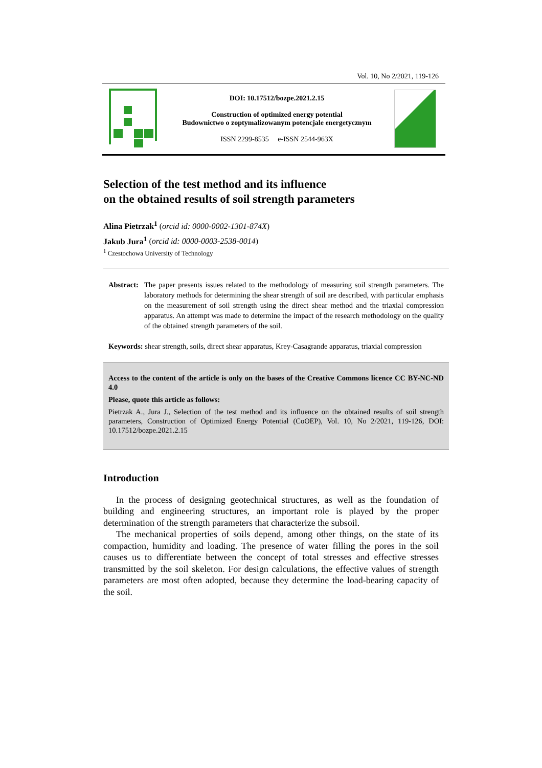Vol. 10, No 2/2021, 119-126
DOI: 10.17512/bozpe.2021.2.15
Construction of optimized energy potential
Budownictwo o zoptymalizowanym potencjale energetycznym
ISSN 2299-8535 e-ISSN 2544-963X
Selection of the test method and its influence
on the obtained results of soil strength parameters
Alina Pietrzak<sup>1</sup> (orcid id: 0000-0002-1301-874X)
Jakub Jura<sup>1</sup> (orcid id: 0000-0003-2538-0014)
<sup>1</sup> Czestochowa University of Technology
Abstract: The paper presents issues related to the methodology of measuring soil strength parameters. The laboratory methods for determining the shear strength of soil are described, with particular emphasis on the measurement of soil strength using the direct shear method and the triaxial compression apparatus. An attempt was made to determine the impact of the research methodology on the quality of the obtained strength parameters of the soil.
Keywords: shear strength, soils, direct shear apparatus, Krey-Casagrande apparatus, triaxial compression
Access to the content of the article is only on the bases of the Creative Commons licence CC BY-NC-ND 4.0
Please, quote this article as follows:
Pietrzak A., Jura J., Selection of the test method and its influence on the obtained results of soil strength parameters, Construction of Optimized Energy Potential (CoOEP), Vol. 10, No 2/2021, 119-126, DOI: 10.17512/bozpe.2021.2.15
Introduction
In the process of designing geotechnical structures, as well as the foundation of building and engineering structures, an important role is played by the proper determination of the strength parameters that characterize the subsoil.
The mechanical properties of soils depend, among other things, on the state of its compaction, humidity and loading. The presence of water filling the pores in the soil causes us to differentiate between the concept of total stresses and effective stresses transmitted by the soil skeleton. For design calculations, the effective values of strength parameters are most often adopted, because they determine the load-bearing capacity of the soil.